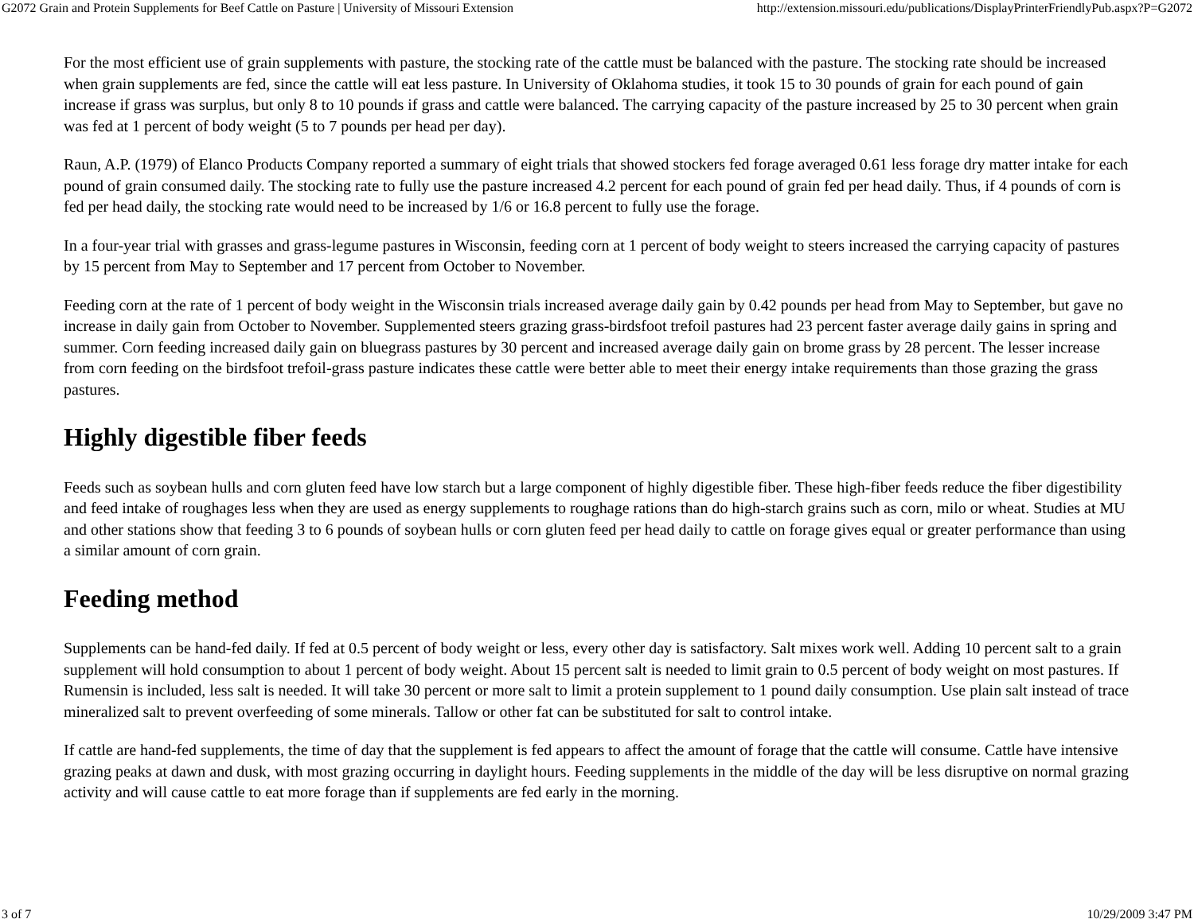G2072 Grain and Protein Supplements for Beef Cattle on Pasture | University of Missouri Extension http://extension.missouri.edu/publications/DisplayPrinterFriendlyPub.aspx?P=G2072
For the most efficient use of grain supplements with pasture, the stocking rate of the cattle must be balanced with the pasture. The stocking rate should be increased when grain supplements are fed, since the cattle will eat less pasture. In University of Oklahoma studies, it took 15 to 30 pounds of grain for each pound of gain increase if grass was surplus, but only 8 to 10 pounds if grass and cattle were balanced. The carrying capacity of the pasture increased by 25 to 30 percent when grain was fed at 1 percent of body weight (5 to 7 pounds per head per day).
Raun, A.P. (1979) of Elanco Products Company reported a summary of eight trials that showed stockers fed forage averaged 0.61 less forage dry matter intake for each pound of grain consumed daily. The stocking rate to fully use the pasture increased 4.2 percent for each pound of grain fed per head daily. Thus, if 4 pounds of corn is fed per head daily, the stocking rate would need to be increased by 1/6 or 16.8 percent to fully use the forage.
In a four-year trial with grasses and grass-legume pastures in Wisconsin, feeding corn at 1 percent of body weight to steers increased the carrying capacity of pastures by 15 percent from May to September and 17 percent from October to November.
Feeding corn at the rate of 1 percent of body weight in the Wisconsin trials increased average daily gain by 0.42 pounds per head from May to September, but gave no increase in daily gain from October to November. Supplemented steers grazing grass-birdsfoot trefoil pastures had 23 percent faster average daily gains in spring and summer. Corn feeding increased daily gain on bluegrass pastures by 30 percent and increased average daily gain on brome grass by 28 percent. The lesser increase from corn feeding on the birdsfoot trefoil-grass pasture indicates these cattle were better able to meet their energy intake requirements than those grazing the grass pastures.
Highly digestible fiber feeds
Feeds such as soybean hulls and corn gluten feed have low starch but a large component of highly digestible fiber. These high-fiber feeds reduce the fiber digestibility and feed intake of roughages less when they are used as energy supplements to roughage rations than do high-starch grains such as corn, milo or wheat. Studies at MU and other stations show that feeding 3 to 6 pounds of soybean hulls or corn gluten feed per head daily to cattle on forage gives equal or greater performance than using a similar amount of corn grain.
Feeding method
Supplements can be hand-fed daily. If fed at 0.5 percent of body weight or less, every other day is satisfactory. Salt mixes work well. Adding 10 percent salt to a grain supplement will hold consumption to about 1 percent of body weight. About 15 percent salt is needed to limit grain to 0.5 percent of body weight on most pastures. If Rumensin is included, less salt is needed. It will take 30 percent or more salt to limit a protein supplement to 1 pound daily consumption. Use plain salt instead of trace mineralized salt to prevent overfeeding of some minerals. Tallow or other fat can be substituted for salt to control intake.
If cattle are hand-fed supplements, the time of day that the supplement is fed appears to affect the amount of forage that the cattle will consume. Cattle have intensive grazing peaks at dawn and dusk, with most grazing occurring in daylight hours. Feeding supplements in the middle of the day will be less disruptive on normal grazing activity and will cause cattle to eat more forage than if supplements are fed early in the morning.
3 of 7 10/29/2009 3:47 PM